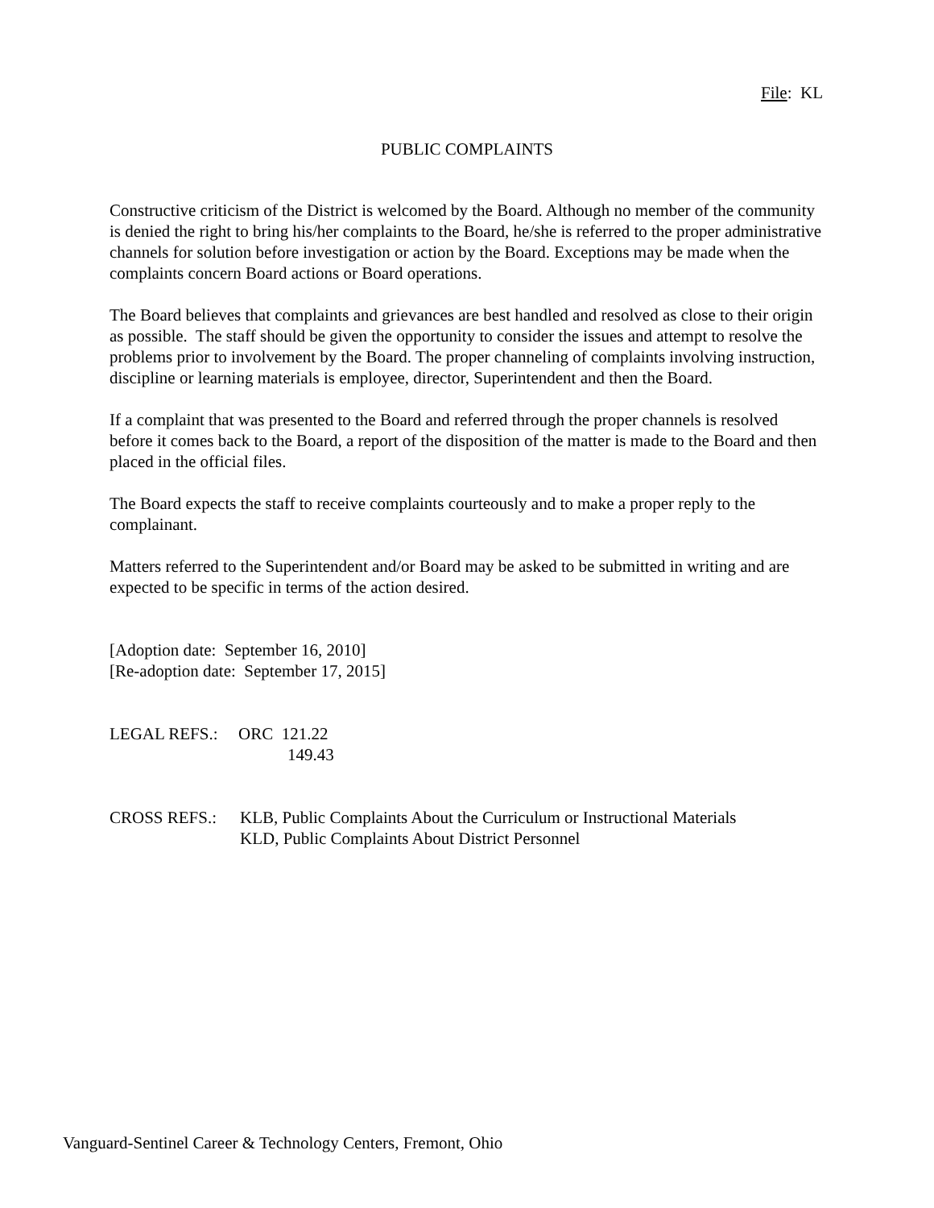File: KL
PUBLIC COMPLAINTS
Constructive criticism of the District is welcomed by the Board. Although no member of the community is denied the right to bring his/her complaints to the Board, he/she is referred to the proper administrative channels for solution before investigation or action by the Board. Exceptions may be made when the complaints concern Board actions or Board operations.
The Board believes that complaints and grievances are best handled and resolved as close to their origin as possible. The staff should be given the opportunity to consider the issues and attempt to resolve the problems prior to involvement by the Board. The proper channeling of complaints involving instruction, discipline or learning materials is employee, director, Superintendent and then the Board.
If a complaint that was presented to the Board and referred through the proper channels is resolved before it comes back to the Board, a report of the disposition of the matter is made to the Board and then placed in the official files.
The Board expects the staff to receive complaints courteously and to make a proper reply to the complainant.
Matters referred to the Superintendent and/or Board may be asked to be submitted in writing and are expected to be specific in terms of the action desired.
[Adoption date: September 16, 2010]
[Re-adoption date: September 17, 2015]
LEGAL REFS.: ORC 121.22
149.43
CROSS REFS.: KLB, Public Complaints About the Curriculum or Instructional Materials
KLD, Public Complaints About District Personnel
Vanguard-Sentinel Career & Technology Centers, Fremont, Ohio